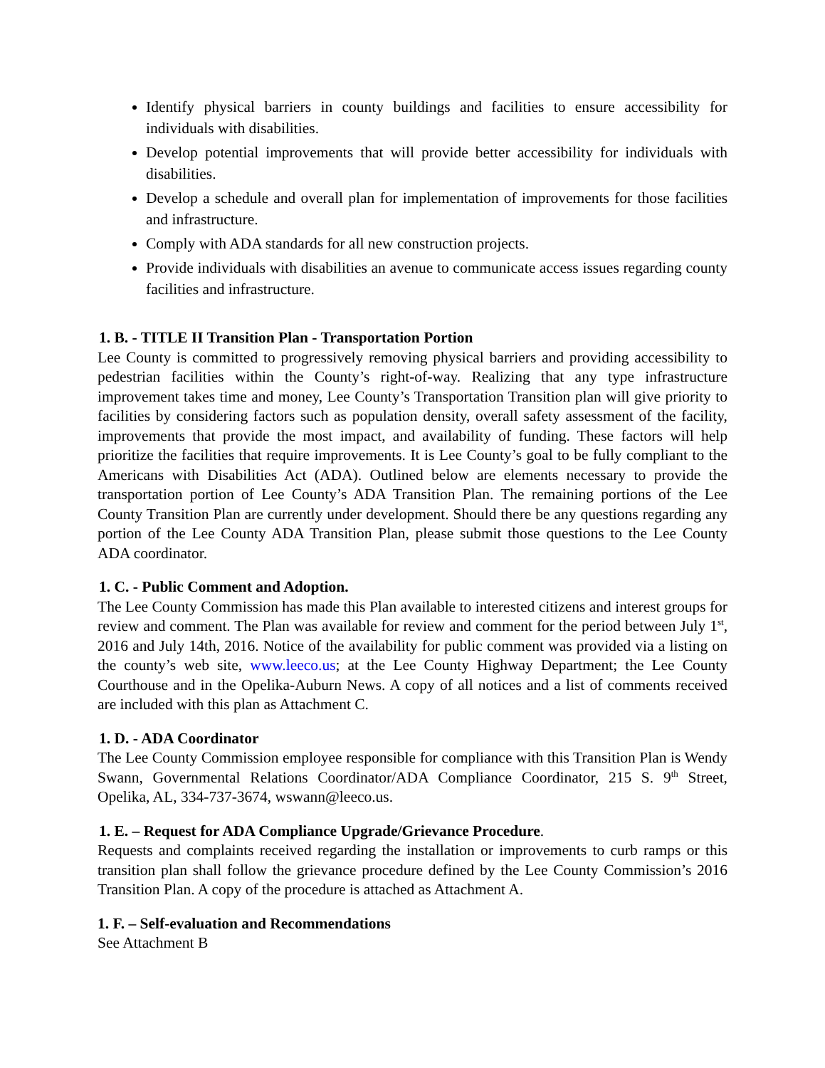Identify physical barriers in county buildings and facilities to ensure accessibility for individuals with disabilities.
Develop potential improvements that will provide better accessibility for individuals with disabilities.
Develop a schedule and overall plan for implementation of improvements for those facilities and infrastructure.
Comply with ADA standards for all new construction projects.
Provide individuals with disabilities an avenue to communicate access issues regarding county facilities and infrastructure.
1. B. - TITLE II Transition Plan - Transportation Portion
Lee County is committed to progressively removing physical barriers and providing accessibility to pedestrian facilities within the County’s right-of-way. Realizing that any type infrastructure improvement takes time and money, Lee County’s Transportation Transition plan will give priority to facilities by considering factors such as population density, overall safety assessment of the facility, improvements that provide the most impact, and availability of funding. These factors will help prioritize the facilities that require improvements. It is Lee County’s goal to be fully compliant to the Americans with Disabilities Act (ADA). Outlined below are elements necessary to provide the transportation portion of Lee County’s ADA Transition Plan. The remaining portions of the Lee County Transition Plan are currently under development. Should there be any questions regarding any portion of the Lee County ADA Transition Plan, please submit those questions to the Lee County ADA coordinator.
1. C. - Public Comment and Adoption.
The Lee County Commission has made this Plan available to interested citizens and interest groups for review and comment. The Plan was available for review and comment for the period between July 1<sup>st</sup>, 2016 and July 14th, 2016. Notice of the availability for public comment was provided via a listing on the county’s web site, www.leeco.us; at the Lee County Highway Department; the Lee County Courthouse and in the Opelika-Auburn News. A copy of all notices and a list of comments received are included with this plan as Attachment C.
1. D. - ADA Coordinator
The Lee County Commission employee responsible for compliance with this Transition Plan is Wendy Swann, Governmental Relations Coordinator/ADA Compliance Coordinator, 215 S. 9<sup>th</sup> Street, Opelika, AL, 334-737-3674, wswann@leeco.us.
1. E. – Request for ADA Compliance Upgrade/Grievance Procedure.
Requests and complaints received regarding the installation or improvements to curb ramps or this transition plan shall follow the grievance procedure defined by the Lee County Commission’s 2016 Transition Plan. A copy of the procedure is attached as Attachment A.
1. F. – Self-evaluation and Recommendations
See Attachment B